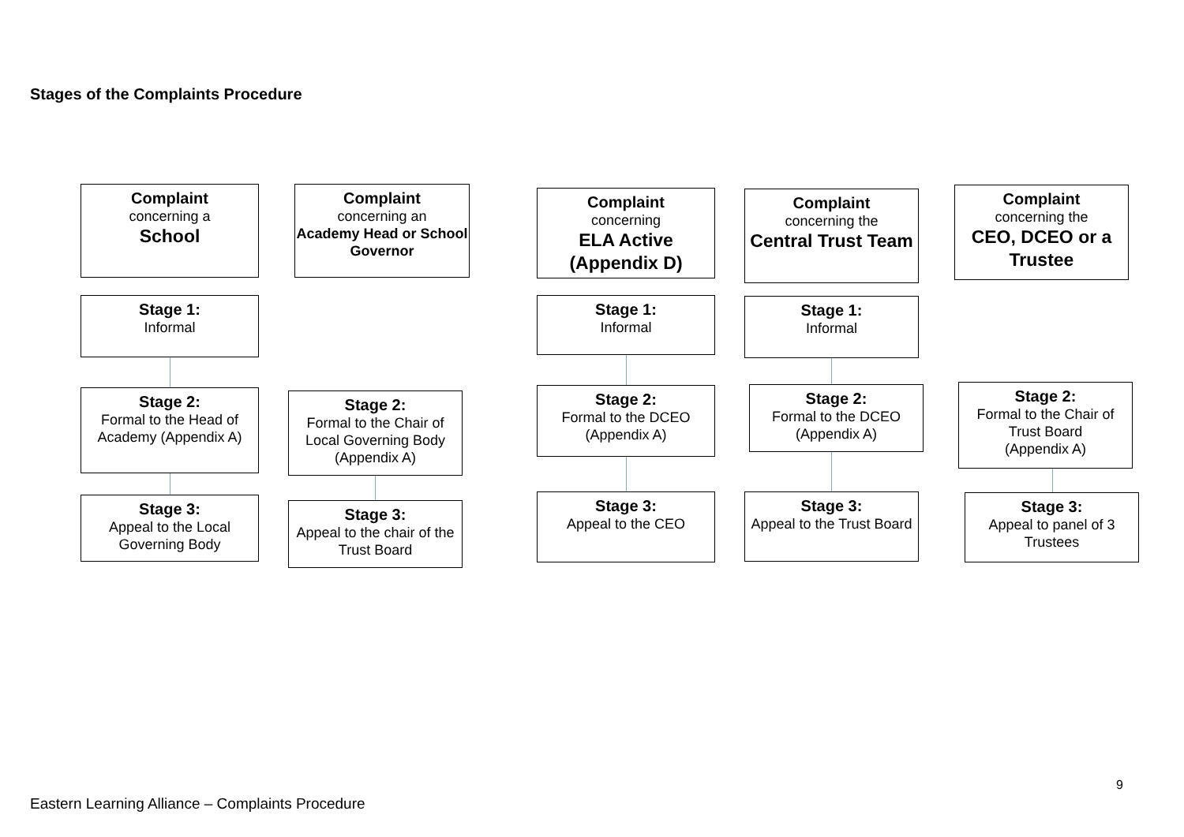Stages of the Complaints Procedure
Complaint
concerning a
School
Stage 1:
Informal
Stage 2:
Formal to the Head of Academy (Appendix A)
Stage 3:
Appeal to the Local Governing Body
Complaint
concerning an
Academy Head or School Governor
Stage 2:
Formal to the Chair of Local Governing Body (Appendix A)
Stage 3:
Appeal to the chair of the Trust Board
Complaint
concerning
ELA Active (Appendix D)
Stage 1:
Informal
Stage 2:
Formal to the DCEO (Appendix A)
Stage 3:
Appeal to the CEO
Complaint
concerning the
Central Trust Team
Stage 1:
Informal
Stage 2:
Formal to the DCEO (Appendix A)
Stage 3:
Appeal to the Trust Board
Complaint
concerning the
CEO, DCEO or a Trustee
Stage 2:
Formal to the Chair of Trust Board
(Appendix A)
Stage 3:
Appeal to panel of 3 Trustees
9
Eastern Learning Alliance – Complaints Procedure